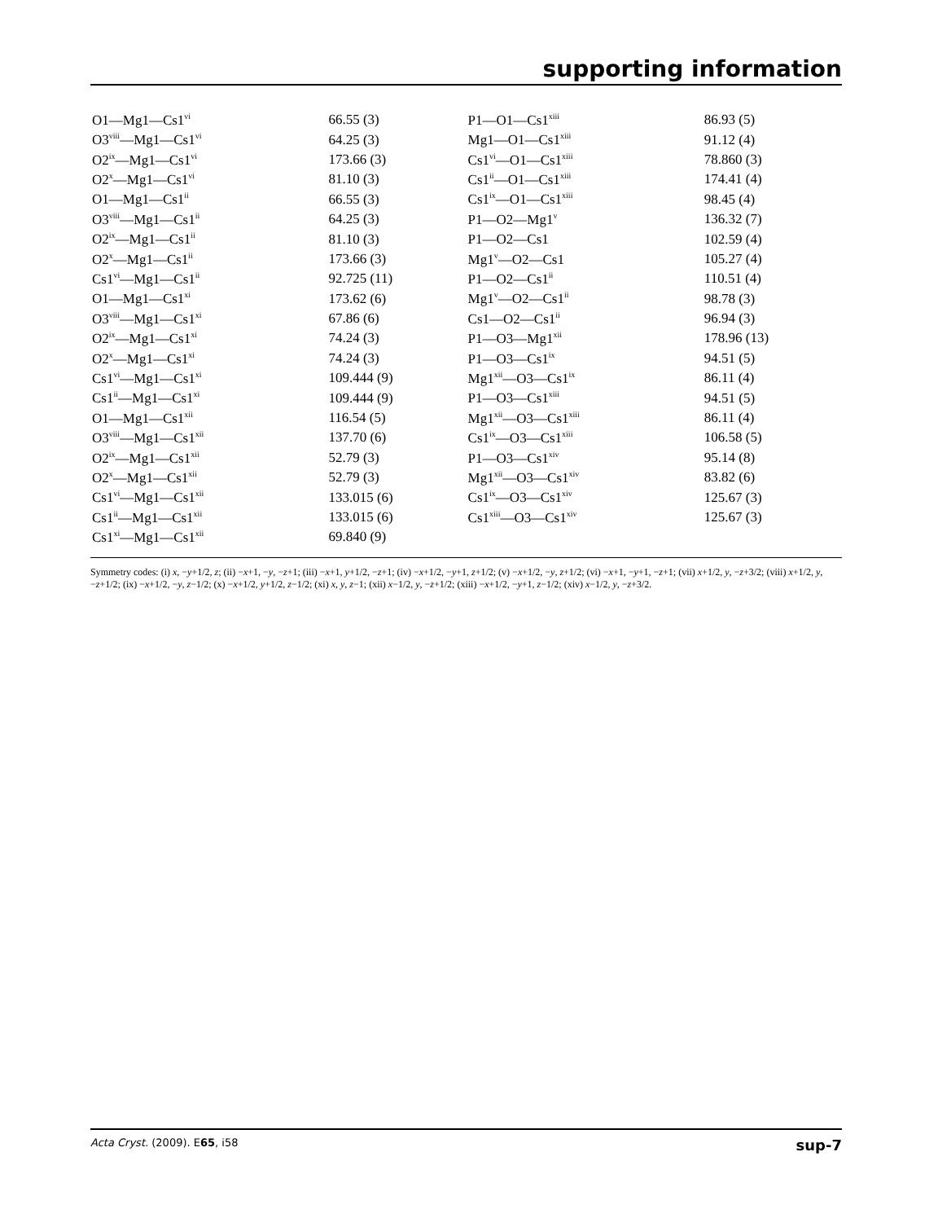supporting information
| O1—Mg1—Cs1<sup>vi</sup> | 66.55 (3) | P1—O1—Cs1<sup>xiii</sup> | 86.93 (5) |
| O3<sup>viii</sup>—Mg1—Cs1<sup>vi</sup> | 64.25 (3) | Mg1—O1—Cs1<sup>xiii</sup> | 91.12 (4) |
| O2<sup>ix</sup>—Mg1—Cs1<sup>vi</sup> | 173.66 (3) | Cs1<sup>vi</sup>—O1—Cs1<sup>xiii</sup> | 78.860 (3) |
| O2<sup>x</sup>—Mg1—Cs1<sup>vi</sup> | 81.10 (3) | Cs1<sup>ii</sup>—O1—Cs1<sup>xiii</sup> | 174.41 (4) |
| O1—Mg1—Cs1<sup>ii</sup> | 66.55 (3) | Cs1<sup>ix</sup>—O1—Cs1<sup>xiii</sup> | 98.45 (4) |
| O3<sup>viii</sup>—Mg1—Cs1<sup>ii</sup> | 64.25 (3) | P1—O2—Mg1<sup>v</sup> | 136.32 (7) |
| O2<sup>ix</sup>—Mg1—Cs1<sup>ii</sup> | 81.10 (3) | P1—O2—Cs1 | 102.59 (4) |
| O2<sup>x</sup>—Mg1—Cs1<sup>ii</sup> | 173.66 (3) | Mg1<sup>v</sup>—O2—Cs1 | 105.27 (4) |
| Cs1<sup>vi</sup>—Mg1—Cs1<sup>ii</sup> | 92.725 (11) | P1—O2—Cs1<sup>ii</sup> | 110.51 (4) |
| O1—Mg1—Cs1<sup>xi</sup> | 173.62 (6) | Mg1<sup>v</sup>—O2—Cs1<sup>ii</sup> | 98.78 (3) |
| O3<sup>viii</sup>—Mg1—Cs1<sup>xi</sup> | 67.86 (6) | Cs1—O2—Cs1<sup>ii</sup> | 96.94 (3) |
| O2<sup>ix</sup>—Mg1—Cs1<sup>xi</sup> | 74.24 (3) | P1—O3—Mg1<sup>xii</sup> | 178.96 (13) |
| O2<sup>x</sup>—Mg1—Cs1<sup>xi</sup> | 74.24 (3) | P1—O3—Cs1<sup>ix</sup> | 94.51 (5) |
| Cs1<sup>vi</sup>—Mg1—Cs1<sup>xi</sup> | 109.444 (9) | Mg1<sup>xii</sup>—O3—Cs1<sup>ix</sup> | 86.11 (4) |
| Cs1<sup>ii</sup>—Mg1—Cs1<sup>xi</sup> | 109.444 (9) | P1—O3—Cs1<sup>xiii</sup> | 94.51 (5) |
| O1—Mg1—Cs1<sup>xii</sup> | 116.54 (5) | Mg1<sup>xii</sup>—O3—Cs1<sup>xiii</sup> | 86.11 (4) |
| O3<sup>viii</sup>—Mg1—Cs1<sup>xii</sup> | 137.70 (6) | Cs1<sup>ix</sup>—O3—Cs1<sup>xiii</sup> | 106.58 (5) |
| O2<sup>ix</sup>—Mg1—Cs1<sup>xii</sup> | 52.79 (3) | P1—O3—Cs1<sup>xiv</sup> | 95.14 (8) |
| O2<sup>x</sup>—Mg1—Cs1<sup>xii</sup> | 52.79 (3) | Mg1<sup>xii</sup>—O3—Cs1<sup>xiv</sup> | 83.82 (6) |
| Cs1<sup>vi</sup>—Mg1—Cs1<sup>xii</sup> | 133.015 (6) | Cs1<sup>ix</sup>—O3—Cs1<sup>xiv</sup> | 125.67 (3) |
| Cs1<sup>ii</sup>—Mg1—Cs1<sup>xii</sup> | 133.015 (6) | Cs1<sup>xiii</sup>—O3—Cs1<sup>xiv</sup> | 125.67 (3) |
| Cs1<sup>xi</sup>—Mg1—Cs1<sup>xii</sup> | 69.840 (9) | | |
Symmetry codes: (i) x, −y+1/2, z; (ii) −x+1, −y, −z+1; (iii) −x+1, y+1/2, −z+1; (iv) −x+1/2, −y+1, z+1/2; (v) −x+1/2, −y, z+1/2; (vi) −x+1, −y+1, −z+1; (vii) x+1/2, y, −z+3/2; (viii) x+1/2, y, −z+1/2; (ix) −x+1/2, −y, z−1/2; (x) −x+1/2, y+1/2, z−1/2; (xi) x, y, z−1; (xii) x−1/2, y, −z+1/2; (xiii) −x+1/2, −y+1, z−1/2; (xiv) x−1/2, y, −z+3/2.
Acta Cryst. (2009). E65, i58 sup-7